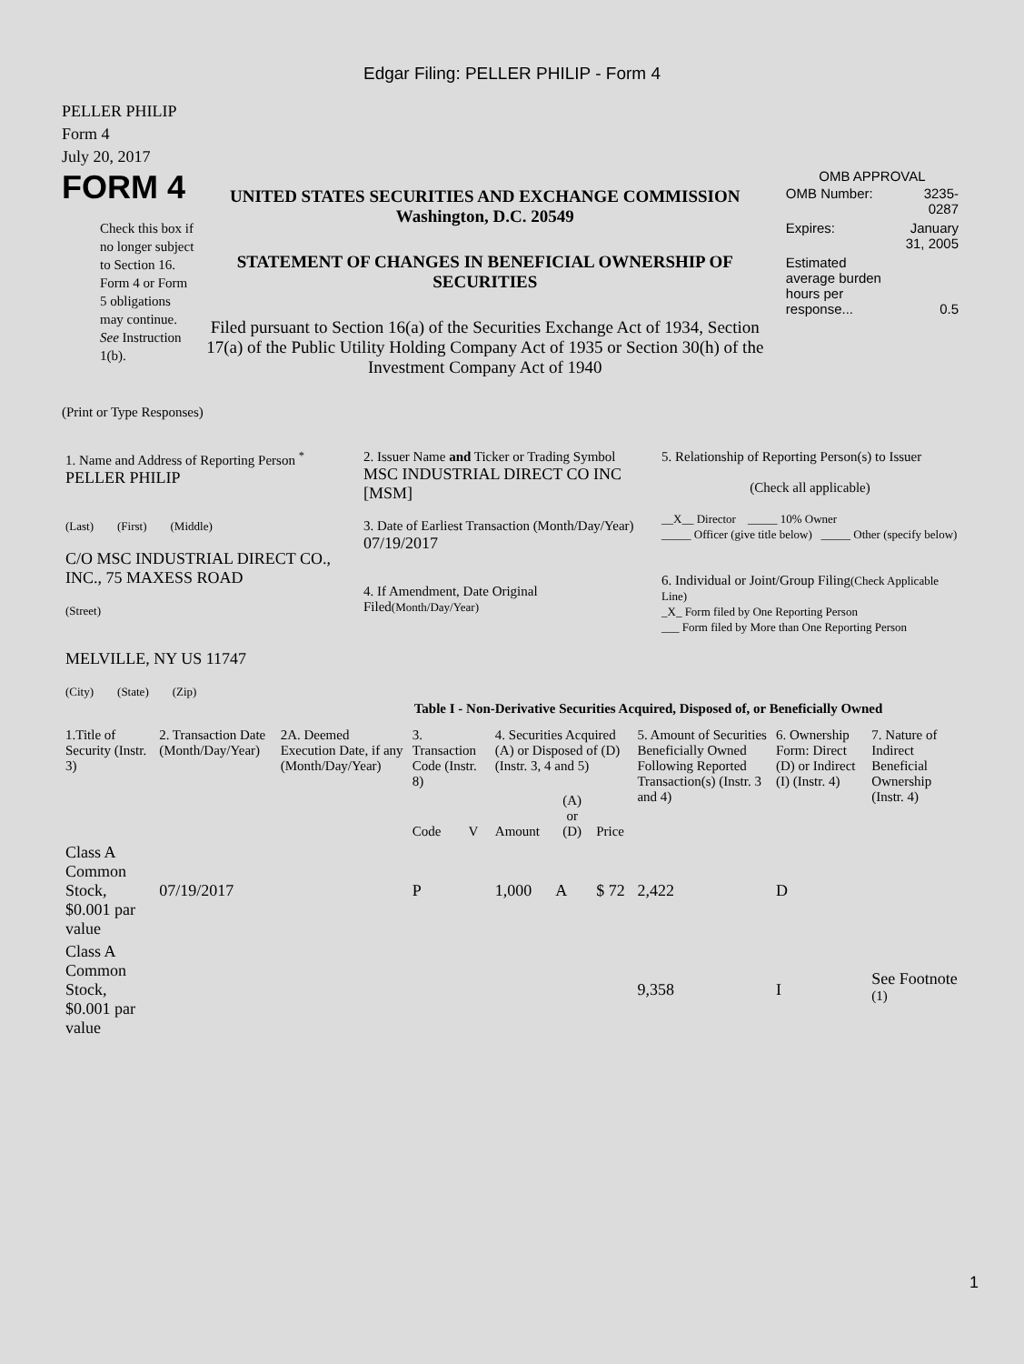Edgar Filing: PELLER PHILIP - Form 4
PELLER PHILIP
Form 4
July 20, 2017
FORM 4
Check this box if no longer subject to Section 16. Form 4 or Form 5 obligations may continue. See Instruction 1(b).
UNITED STATES SECURITIES AND EXCHANGE COMMISSION
Washington, D.C. 20549
STATEMENT OF CHANGES IN BENEFICIAL OWNERSHIP OF SECURITIES
Filed pursuant to Section 16(a) of the Securities Exchange Act of 1934, Section 17(a) of the Public Utility Holding Company Act of 1935 or Section 30(h) of the Investment Company Act of 1940
OMB APPROVAL
| OMB Number: | 3235-0287 |
| Expires: | January 31, 2005 |
| Estimated average burden hours per response... | 0.5 |
(Print or Type Responses)
| 1. Name and Address of Reporting Person <sup>*</sup> PELLER PHILIP (Last) (First) (Middle) C/O MSC INDUSTRIAL DIRECT CO., INC., 75 MAXESS ROAD (Street) MELVILLE, NY US 11747 (City) (State) (Zip) | 2. Issuer Name and Ticker or Trading Symbol MSC INDUSTRIAL DIRECT CO INC [MSM] 3. Date of Earliest Transaction (Month/Day/Year) 07/19/2017 4. If Amendment, Date Original Filed (Month/Day/Year) | 5. Relationship of Reporting Person(s) to Issuer (Check all applicable) __X__ Director _____ 10% Owner _____ Officer (give title below) _____ Other (specify below) 6. Individual or Joint/Group Filing (Check Applicable Line) _X_ Form filed by One Reporting Person ___ Form filed by More than One Reporting Person |
Table I - Non-Derivative Securities Acquired, Disposed of, or Beneficially Owned
| 1.Title of Security (Instr. 3) | 2. Transaction Date (Month/Day/Year) | 2A. Deemed Execution Date, if any (Month/Day/Year) | 3. Transaction Code (Instr. 8) | | 4. Securities Acquired (A) or Disposed of (D) (Instr. 3, 4 and 5) | | | 5. Amount of Securities Beneficially Owned Following Reported Transaction(s) (Instr. 3 and 4) | 6. Ownership Form: Direct (D) or Indirect (I) (Instr. 4) | 7. Nature of Indirect Beneficial Ownership (Instr. 4) |
| --- | --- | --- | --- | --- | --- | --- | --- | --- | --- | --- |
| | | | Code | V | Amount | (A) or (D) | Price | | | |
| Class A Common Stock, $0.001 par value | 07/19/2017 | | P | | 1,000 | A | $ 72 | 2,422 | D | |
| Class A Common Stock, $0.001 par value | | | | | | | | 9,358 | I | See Footnote <sup>(1)</sup> |
1